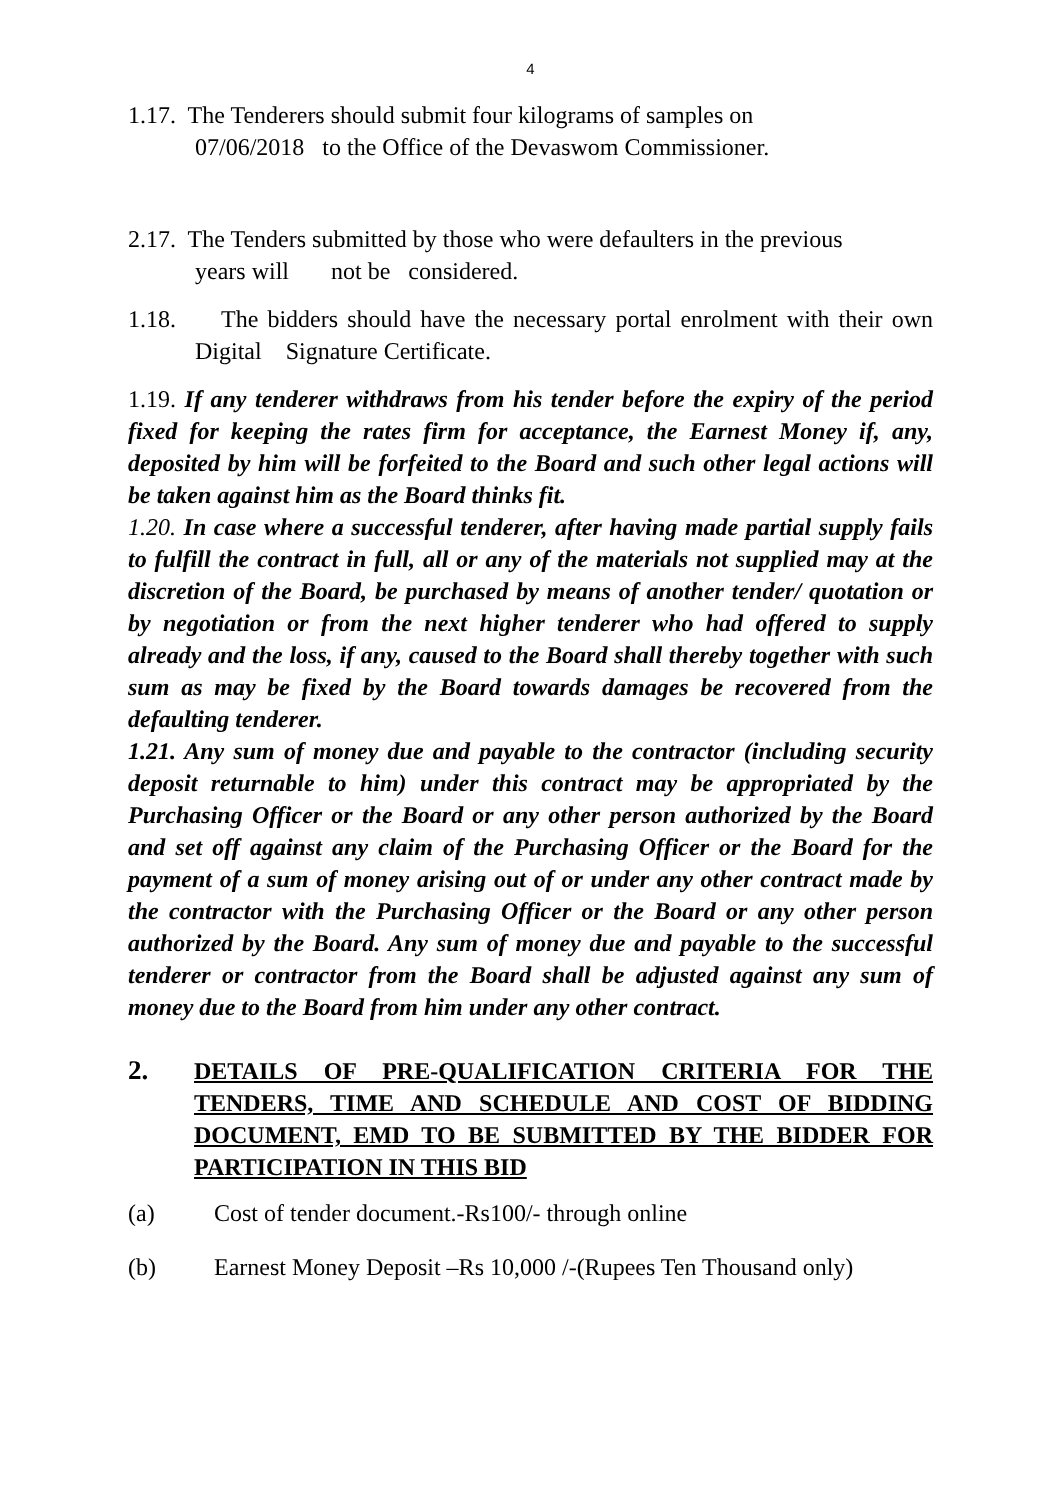4
1.17. The Tenderers should submit four kilograms of samples on
07/06/2018 to the Office of the Devaswom Commissioner.
2.17. The Tenders submitted by those who were defaulters in the previous
years will not be considered.
1.18. The bidders should have the necessary portal enrolment with their own Digital Signature Certificate.
1.19. If any tenderer withdraws from his tender before the expiry of the period fixed for keeping the rates firm for acceptance, the Earnest Money if, any, deposited by him will be forfeited to the Board and such other legal actions will be taken against him as the Board thinks fit.
1.20. In case where a successful tenderer, after having made partial supply fails to fulfill the contract in full, all or any of the materials not supplied may at the discretion of the Board, be purchased by means of another tender/ quotation or by negotiation or from the next higher tenderer who had offered to supply already and the loss, if any, caused to the Board shall thereby together with such sum as may be fixed by the Board towards damages be recovered from the defaulting tenderer.
1.21. Any sum of money due and payable to the contractor (including security deposit returnable to him) under this contract may be appropriated by the Purchasing Officer or the Board or any other person authorized by the Board and set off against any claim of the Purchasing Officer or the Board for the payment of a sum of money arising out of or under any other contract made by the contractor with the Purchasing Officer or the Board or any other person authorized by the Board. Any sum of money due and payable to the successful tenderer or contractor from the Board shall be adjusted against any sum of money due to the Board from him under any other contract.
2. DETAILS OF PRE-QUALIFICATION CRITERIA FOR THE TENDERS, TIME AND SCHEDULE AND COST OF BIDDING DOCUMENT, EMD TO BE SUBMITTED BY THE BIDDER FOR PARTICIPATION IN THIS BID
(a) Cost of tender document.-Rs100/- through online
(b) Earnest Money Deposit –Rs 10,000 /-(Rupees Ten Thousand only)